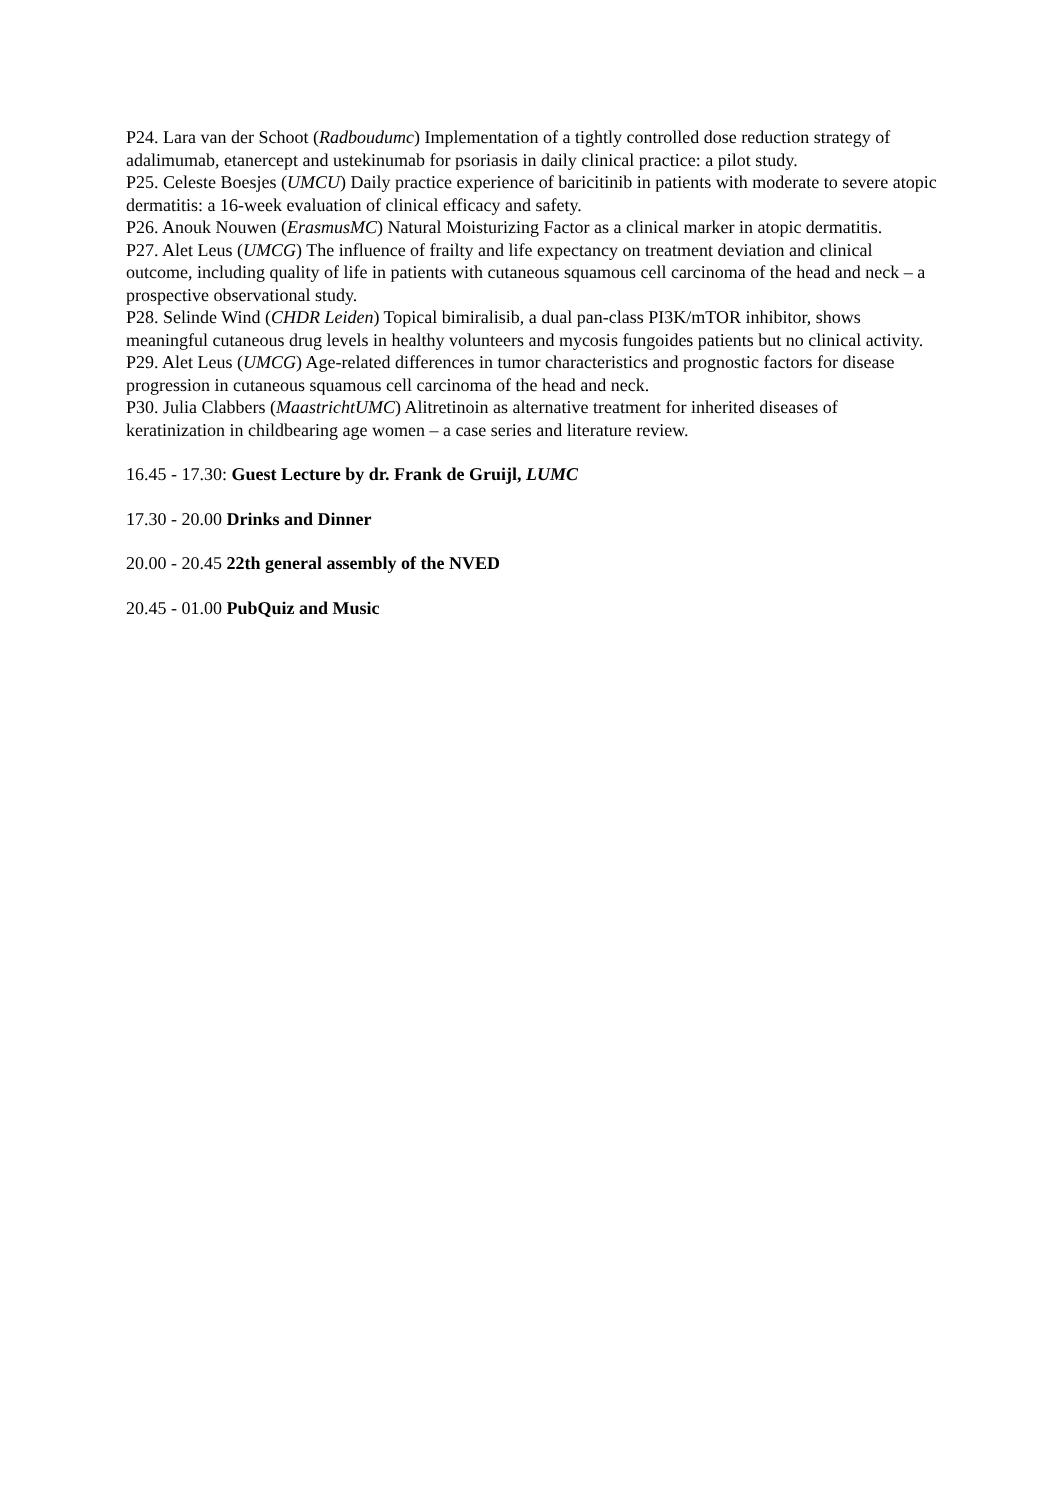P24. Lara van der Schoot (Radboudumc) Implementation of a tightly controlled dose reduction strategy of adalimumab, etanercept and ustekinumab for psoriasis in daily clinical practice: a pilot study.
P25. Celeste Boesjes (UMCU) Daily practice experience of baricitinib in patients with moderate to severe atopic dermatitis: a 16-week evaluation of clinical efficacy and safety.
P26. Anouk Nouwen (ErasmusMC) Natural Moisturizing Factor as a clinical marker in atopic dermatitis.
P27. Alet Leus (UMCG) The influence of frailty and life expectancy on treatment deviation and clinical outcome, including quality of life in patients with cutaneous squamous cell carcinoma of the head and neck – a prospective observational study.
P28. Selinde Wind (CHDR Leiden) Topical bimiralisib, a dual pan-class PI3K/mTOR inhibitor, shows meaningful cutaneous drug levels in healthy volunteers and mycosis fungoides patients but no clinical activity.
P29. Alet Leus (UMCG) Age-related differences in tumor characteristics and prognostic factors for disease progression in cutaneous squamous cell carcinoma of the head and neck.
P30. Julia Clabbers (MaastrichtUMC) Alitretinoin as alternative treatment for inherited diseases of keratinization in childbearing age women – a case series and literature review.
16.45 - 17.30: Guest Lecture by dr. Frank de Gruijl, LUMC
17.30 - 20.00 Drinks and Dinner
20.00 - 20.45 22th general assembly of the NVED
20.45 - 01.00 PubQuiz and Music